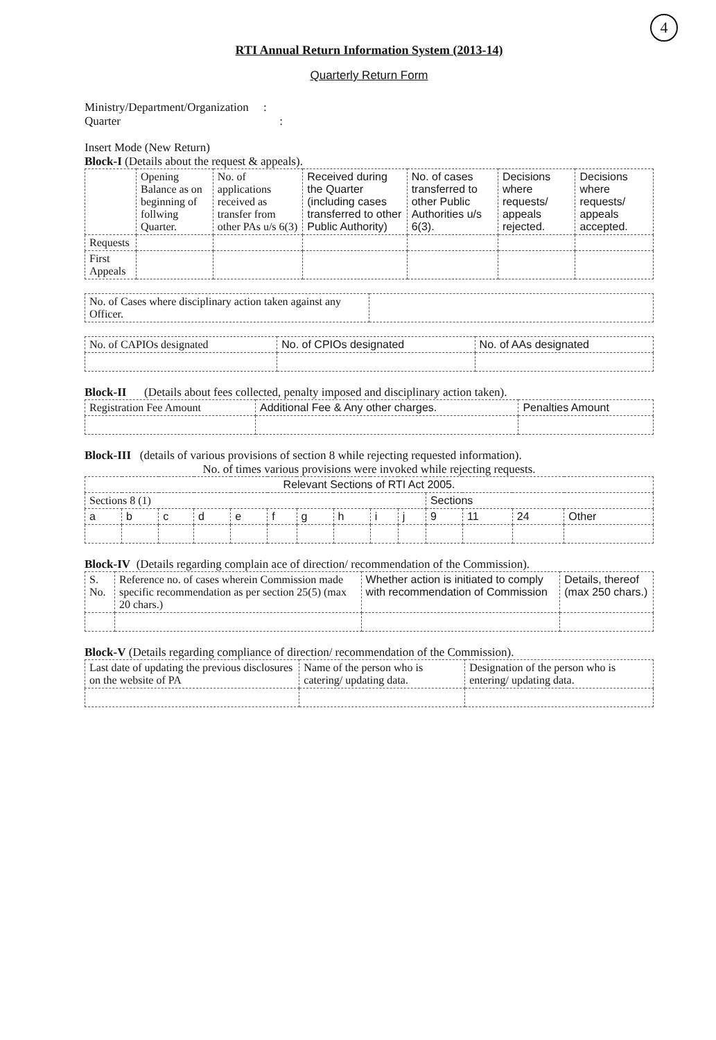4
RTI Annual Return Information System (2013-14)
Quarterly Return Form
Ministry/Department/Organization :
Quarter :
Insert Mode (New Return)
Block-I (Details about the request & appeals).
| | Opening Balance as on beginning of follwing Quarter. | No. of applications received as transfer from other PAs u/s 6(3) | Received during the Quarter (including cases transferred to other Public Authority) | No. of cases transferred to other Public Authorities u/s 6(3). | Decisions where requests/ appeals rejected. | Decisions where requests/ appeals accepted. |
| --- | --- | --- | --- | --- | --- | --- |
| Requests | | | | | | |
| First Appeals | | | | | | |
| No. of Cases where disciplinary action taken against any Officer. | |
| No. of CAPIOs designated | No. of CPIOs designated | No. of AAs designated |
| --- | --- | --- |
Block-II (Details about fees collected, penalty imposed and disciplinary action taken).
| Registration Fee Amount | Additional Fee & Any other charges. | Penalties Amount |
| --- | --- | --- |
Block-III (details of various provisions of section 8 while rejecting requested information).
No. of times various provisions were invoked while rejecting requests.
| Relevant Sections of RTI Act 2005. | | | | | | | | | | | | | |
| --- | --- | --- | --- | --- | --- | --- | --- | --- | --- | --- | --- | --- | --- |
| Sections 8 (1) | | | | | | | | | | Sections | | | |
| a | b | c | d | e | f | g | h | i | j | 9 | 11 | 24 | Other |
Block-IV (Details regarding complain ace of direction/ recommendation of the Commission).
| S. No. | Reference no. of cases wherein Commission made specific recommendation as per section 25(5) (max 20 chars.) | Whether action is initiated to comply with recommendation of Commission | Details, thereof (max 250 chars.) |
| --- | --- | --- | --- |
Block-V (Details regarding compliance of direction/ recommendation of the Commission).
| Last date of updating the previous disclosures on the website of PA | Name of the person who is catering/ updating data. | Designation of the person who is entering/ updating data. |
| --- | --- | --- |